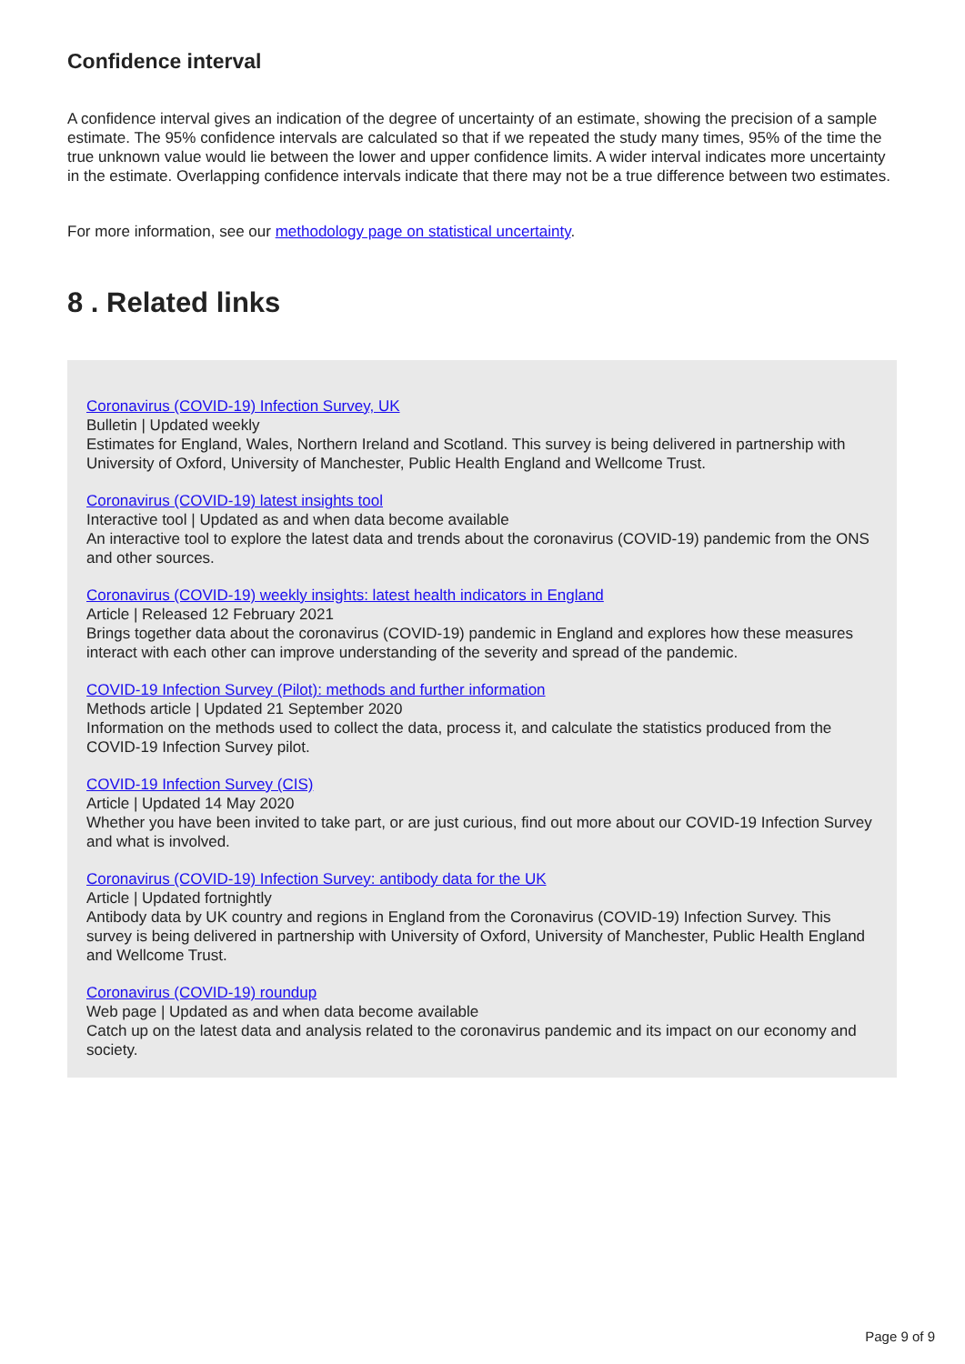Confidence interval
A confidence interval gives an indication of the degree of uncertainty of an estimate, showing the precision of a sample estimate. The 95% confidence intervals are calculated so that if we repeated the study many times, 95% of the time the true unknown value would lie between the lower and upper confidence limits. A wider interval indicates more uncertainty in the estimate. Overlapping confidence intervals indicate that there may not be a true difference between two estimates.
For more information, see our methodology page on statistical uncertainty.
8 . Related links
Coronavirus (COVID-19) Infection Survey, UK
Bulletin | Updated weekly
Estimates for England, Wales, Northern Ireland and Scotland. This survey is being delivered in partnership with University of Oxford, University of Manchester, Public Health England and Wellcome Trust.
Coronavirus (COVID-19) latest insights tool
Interactive tool | Updated as and when data become available
An interactive tool to explore the latest data and trends about the coronavirus (COVID-19) pandemic from the ONS and other sources.
Coronavirus (COVID-19) weekly insights: latest health indicators in England
Article | Released 12 February 2021
Brings together data about the coronavirus (COVID-19) pandemic in England and explores how these measures interact with each other can improve understanding of the severity and spread of the pandemic.
COVID-19 Infection Survey (Pilot): methods and further information
Methods article | Updated 21 September 2020
Information on the methods used to collect the data, process it, and calculate the statistics produced from the COVID-19 Infection Survey pilot.
COVID-19 Infection Survey (CIS)
Article | Updated 14 May 2020
Whether you have been invited to take part, or are just curious, find out more about our COVID-19 Infection Survey and what is involved.
Coronavirus (COVID-19) Infection Survey: antibody data for the UK
Article | Updated fortnightly
Antibody data by UK country and regions in England from the Coronavirus (COVID-19) Infection Survey. This survey is being delivered in partnership with University of Oxford, University of Manchester, Public Health England and Wellcome Trust.
Coronavirus (COVID-19) roundup
Web page | Updated as and when data become available
Catch up on the latest data and analysis related to the coronavirus pandemic and its impact on our economy and society.
Page 9 of 9